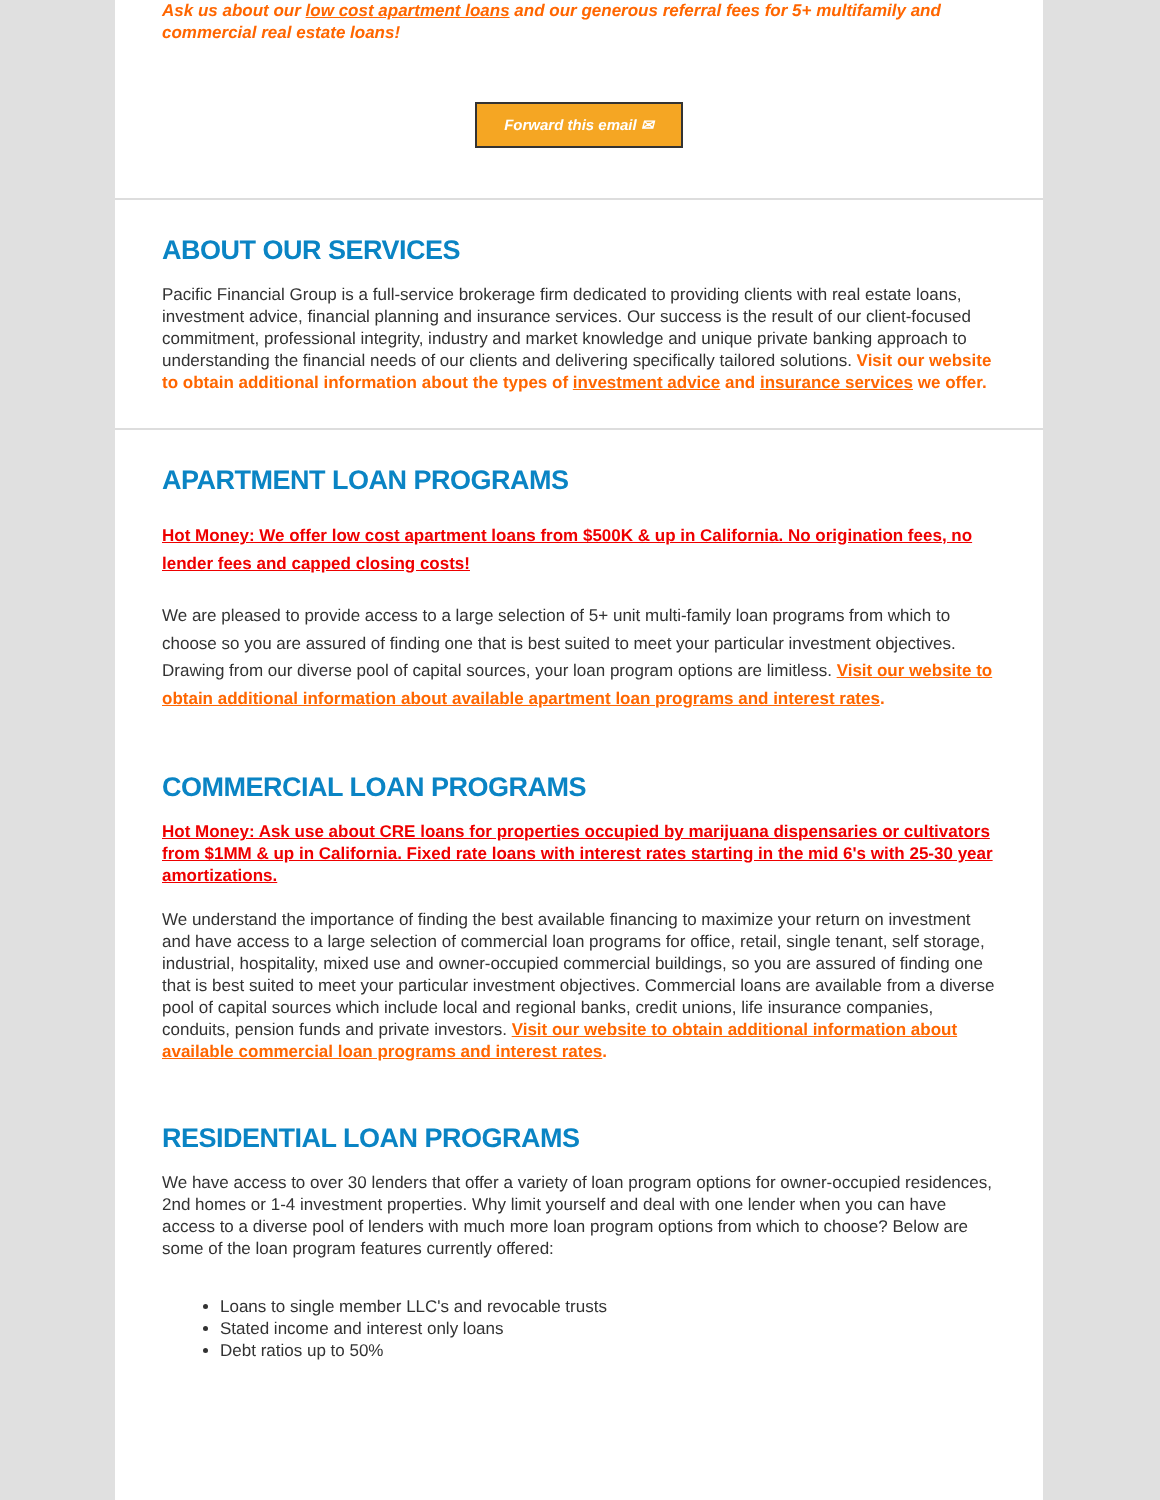Ask us about our low cost apartment loans and our generous referral fees for 5+ multifamily and commercial real estate loans!
Forward this email ✉
ABOUT OUR SERVICES
Pacific Financial Group is a full-service brokerage firm dedicated to providing clients with real estate loans, investment advice, financial planning and insurance services. Our success is the result of our client-focused commitment, professional integrity, industry and market knowledge and unique private banking approach to understanding the financial needs of our clients and delivering specifically tailored solutions. Visit our website to obtain additional information about the types of investment advice and insurance services we offer.
APARTMENT LOAN PROGRAMS
Hot Money: We offer low cost apartment loans from $500K & up in California. No origination fees, no lender fees and capped closing costs!
We are pleased to provide access to a large selection of 5+ unit multi-family loan programs from which to choose so you are assured of finding one that is best suited to meet your particular investment objectives. Drawing from our diverse pool of capital sources, your loan program options are limitless. Visit our website to obtain additional information about available apartment loan programs and interest rates.
COMMERCIAL LOAN PROGRAMS
Hot Money: Ask use about CRE loans for properties occupied by marijuana dispensaries or cultivators from $1MM & up in California. Fixed rate loans with interest rates starting in the mid 6's with 25-30 year amortizations.
We understand the importance of finding the best available financing to maximize your return on investment and have access to a large selection of commercial loan programs for office, retail, single tenant, self storage, industrial, hospitality, mixed use and owner-occupied commercial buildings, so you are assured of finding one that is best suited to meet your particular investment objectives. Commercial loans are available from a diverse pool of capital sources which include local and regional banks, credit unions, life insurance companies, conduits, pension funds and private investors. Visit our website to obtain additional information about available commercial loan programs and interest rates.
RESIDENTIAL LOAN PROGRAMS
We have access to over 30 lenders that offer a variety of loan program options for owner-occupied residences, 2nd homes or 1-4 investment properties. Why limit yourself and deal with one lender when you can have access to a diverse pool of lenders with much more loan program options from which to choose? Below are some of the loan program features currently offered:
Loans to single member LLC's and revocable trusts
Stated income and interest only loans
Debt ratios up to 50%